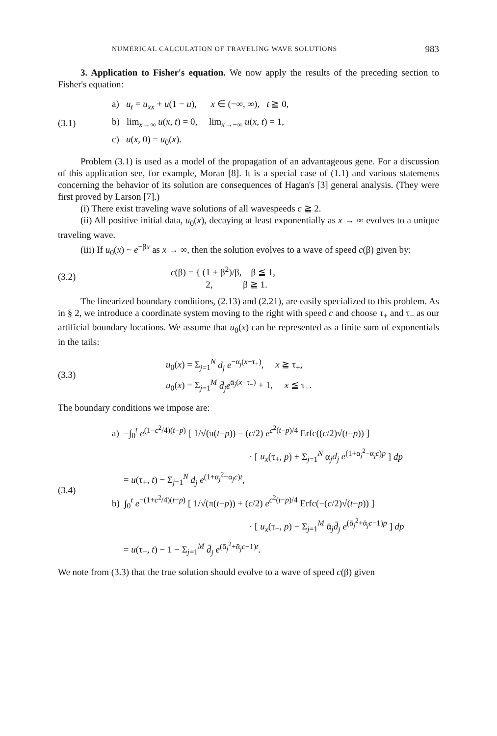NUMERICAL CALCULATION OF TRAVELING WAVE SOLUTIONS 983
3. Application to Fisher's equation. We now apply the results of the preceding section to Fisher's equation:
(3.1)
a) u<sub>t</sub> = u<sub>xx</sub> + u(1 − u), x ∈ (−∞, ∞), t ≧ 0,
b) lim<sub>x→∞</sub> u(x, t) = 0, lim<sub>x→−∞</sub> u(x, t) = 1,
c) u(x, 0) = u<sub>0</sub>(x).
Problem (3.1) is used as a model of the propagation of an advantageous gene. For a discussion of this application see, for example, Moran [8]. It is a special case of (1.1) and various statements concerning the behavior of its solution are consequences of Hagan's [3] general analysis. (They were first proved by Larson [7].)
(i) There exist traveling wave solutions of all wavespeeds c ≧ 2.
(ii) All positive initial data, u<sub>0</sub>(x), decaying at least exponentially as x → ∞ evolves to a unique traveling wave.
(iii) If u<sub>0</sub>(x) ~ e<sup>−βx</sup> as x → ∞, then the solution evolves to a wave of speed c(β) given by:
(3.2)
c(β) = { (1 + β<sup>2</sup>)/β, β ≦ 1,
2, β ≧ 1.
The linearized boundary conditions, (2.13) and (2.21), are easily specialized to this problem. As in § 2, we introduce a coordinate system moving to the right with speed c and choose τ<sub>+</sub> and τ<sub>−</sub> as our artificial boundary locations. We assume that u<sub>0</sub>(x) can be represented as a finite sum of exponentials in the tails:
(3.3)
u<sub>0</sub>(x) = Σ<sub>j=1</sub><sup>N</sup> d<sub>j</sub> e<sup>−α<sub>j</sub>(x−τ<sub>+</sub>)</sup>, x ≧ τ<sub>+</sub>,
u<sub>0</sub>(x) = Σ<sub>j=1</sub><sup>M</sup> d̄<sub>j</sub>e<sup>ᾱ<sub>j</sub>(x−τ<sub>−</sub>)</sup> + 1, x ≦ τ<sub>−</sub>.
The boundary conditions we impose are:
(3.4)
a) −∫<sub>0</sub><sup>t</sup> e<sup>(1−c<sup>2</sup>/4)(t−p)</sup> [ 1/√(π(t−p)) − (c/2) e<sup>c<sup>2</sup>(t−p)/4</sup> Erfc((c/2)√(t−p)) ]
· [ u<sub>x</sub>(τ<sub>+</sub>, p) + Σ<sub>j=1</sub><sup>N</sup> α<sub>j</sub>d<sub>j</sub> e<sup>(1+α<sub>j</sub><sup>2</sup>−α<sub>j</sub>c)p</sup> ] dp
= u(τ<sub>+</sub>, t) − Σ<sub>j=1</sub><sup>N</sup> d<sub>j</sub> e<sup>(1+α<sub>j</sub><sup>2</sup>−α<sub>j</sub>c)t</sup>,
b) ∫<sub>0</sub><sup>t</sup> e<sup>−(1+c<sup>2</sup>/4)(t−p)</sup> [ 1/√(π(t−p)) + (c/2) e<sup>c<sup>2</sup>(t−p)/4</sup> Erfc(−(c/2)√(t−p)) ]
· [ u<sub>x</sub>(τ<sub>−</sub>, p) − Σ<sub>j=1</sub><sup>M</sup> ᾱ<sub>j</sub>d̄<sub>j</sub> e<sup>(ᾱ<sub>j</sub><sup>2</sup>+ᾱ<sub>j</sub>c−1)p</sup> ] dp
= u(τ<sub>−</sub>, t) − 1 − Σ<sub>j=1</sub><sup>M</sup> d̄<sub>j</sub> e<sup>(ᾱ<sub>j</sub><sup>2</sup>+ᾱ<sub>j</sub>c−1)t</sup>.
We note from (3.3) that the true solution should evolve to a wave of speed c(β) given